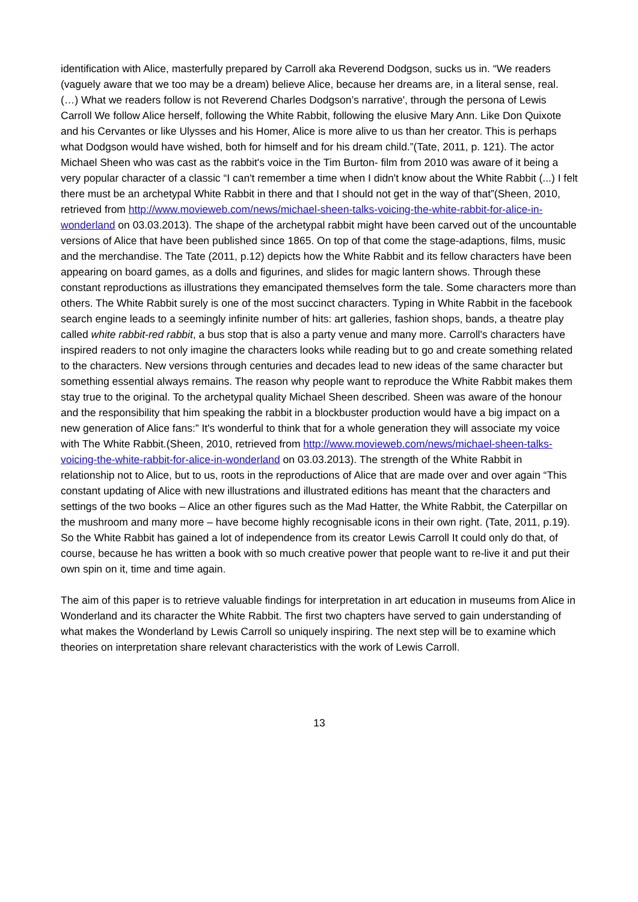identification with Alice, masterfully prepared by Carroll aka Reverend Dodgson, sucks us in. “We readers (vaguely aware that we too may be a dream) believe Alice, because her dreams are, in a literal sense, real. (…) What we readers follow is not Reverend Charles Dodgson’s narrative', through the persona of Lewis Carroll We follow Alice herself, following the White Rabbit, following the elusive Mary Ann. Like Don Quixote and his Cervantes or like Ulysses and his Homer, Alice is more alive to us than her creator. This is perhaps what Dodgson would have wished, both for himself and for his dream child.”(Tate, 2011, p. 121). The actor Michael Sheen who was cast as the rabbit's voice in the Tim Burton- film from 2010 was aware of it being a very popular character of a classic “I can't remember a time when I didn't know about the White Rabbit (...) I felt there must be an archetypal White Rabbit in there and that I should not get in the way of that”(Sheen, 2010, retrieved from http://www.movieweb.com/news/michael-sheen-talks-voicing-the-white-rabbit-for-alice-in-wonderland on 03.03.2013). The shape of the archetypal rabbit might have been carved out of the uncountable versions of Alice that have been published since 1865. On top of that come the stage-adaptions, films, music and the merchandise. The Tate (2011, p.12) depicts how the White Rabbit and its fellow characters have been appearing on board games, as a dolls and figurines, and slides for magic lantern shows. Through these constant reproductions as illustrations they emancipated themselves form the tale. Some characters more than others. The White Rabbit surely is one of the most succinct characters. Typing in White Rabbit in the facebook search engine leads to a seemingly infinite number of hits: art galleries, fashion shops, bands, a theatre play called white rabbit-red rabbit, a bus stop that is also a party venue and many more. Carroll's characters have inspired readers to not only imagine the characters looks while reading but to go and create something related to the characters. New versions through centuries and decades lead to new ideas of the same character but something essential always remains. The reason why people want to reproduce the White Rabbit makes them stay true to the original. To the archetypal quality Michael Sheen described. Sheen was aware of the honour and the responsibility that him speaking the rabbit in a blockbuster production would have a big impact on a new generation of Alice fans:” It's wonderful to think that for a whole generation they will associate my voice with The White Rabbit.(Sheen, 2010, retrieved from http://www.movieweb.com/news/michael-sheen-talks-voicing-the-white-rabbit-for-alice-in-wonderland on 03.03.2013). The strength of the White Rabbit in relationship not to Alice, but to us, roots in the reproductions of Alice that are made over and over again “This constant updating of Alice with new illustrations and illustrated editions has meant that the characters and settings of the two books – Alice an other figures such as the Mad Hatter, the White Rabbit, the Caterpillar on the mushroom and many more – have become highly recognisable icons in their own right. (Tate, 2011, p.19). So the White Rabbit has gained a lot of independence from its creator Lewis Carroll It could only do that, of course, because he has written a book with so much creative power that people want to re-live it and put their own spin on it, time and time again.
The aim of this paper is to retrieve valuable findings for interpretation in art education in museums from Alice in Wonderland and its character the White Rabbit. The first two chapters have served to gain understanding of what makes the Wonderland by Lewis Carroll so uniquely inspiring. The next step will be to examine which theories on interpretation share relevant characteristics with the work of Lewis Carroll.
13